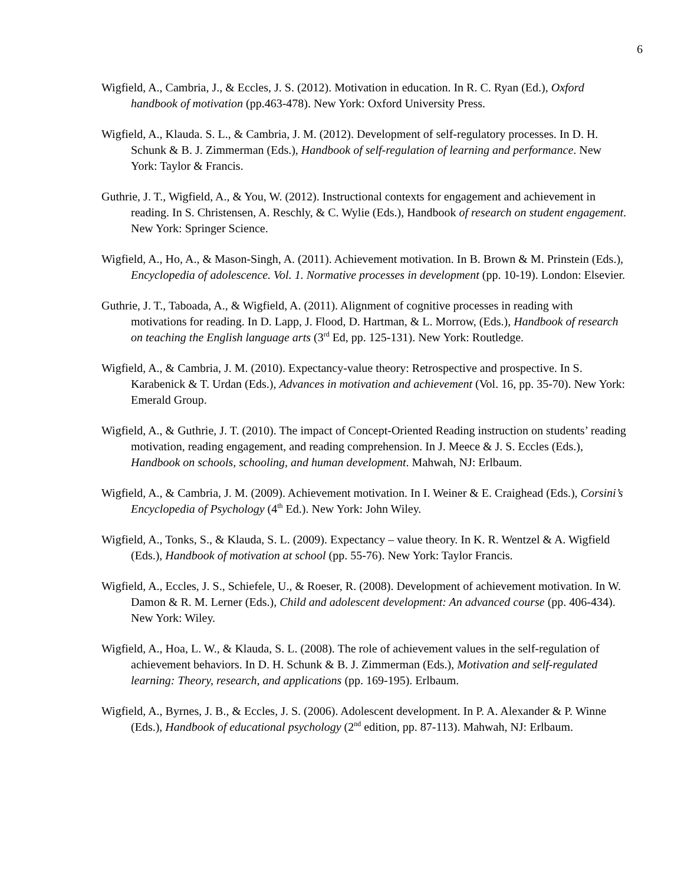6
Wigfield, A., Cambria, J., & Eccles, J. S. (2012). Motivation in education. In R. C. Ryan (Ed.), Oxford handbook of motivation (pp.463-478). New York: Oxford University Press.
Wigfield, A., Klauda. S. L., & Cambria, J. M. (2012). Development of self-regulatory processes. In D. H. Schunk & B. J. Zimmerman (Eds.), Handbook of self-regulation of learning and performance. New York: Taylor & Francis.
Guthrie, J. T., Wigfield, A., & You, W. (2012). Instructional contexts for engagement and achievement in reading. In S. Christensen, A. Reschly, & C. Wylie (Eds.), Handbook of research on student engagement. New York: Springer Science.
Wigfield, A., Ho, A., & Mason-Singh, A. (2011). Achievement motivation. In B. Brown & M. Prinstein (Eds.), Encyclopedia of adolescence. Vol. 1. Normative processes in development (pp. 10-19). London: Elsevier.
Guthrie, J. T., Taboada, A., & Wigfield, A. (2011). Alignment of cognitive processes in reading with motivations for reading. In D. Lapp, J. Flood, D. Hartman, & L. Morrow, (Eds.), Handbook of research on teaching the English language arts (3<sup>rd</sup> Ed, pp. 125-131). New York: Routledge.
Wigfield, A., & Cambria, J. M. (2010). Expectancy-value theory: Retrospective and prospective. In S. Karabenick & T. Urdan (Eds.), Advances in motivation and achievement (Vol. 16, pp. 35-70). New York: Emerald Group.
Wigfield, A., & Guthrie, J. T. (2010). The impact of Concept-Oriented Reading instruction on students’ reading motivation, reading engagement, and reading comprehension. In J. Meece & J. S. Eccles (Eds.), Handbook on schools, schooling, and human development. Mahwah, NJ: Erlbaum.
Wigfield, A., & Cambria, J. M. (2009). Achievement motivation. In I. Weiner & E. Craighead (Eds.), Corsini’s Encyclopedia of Psychology (4<sup>th</sup> Ed.). New York: John Wiley.
Wigfield, A., Tonks, S., & Klauda, S. L. (2009). Expectancy – value theory. In K. R. Wentzel & A. Wigfield (Eds.), Handbook of motivation at school (pp. 55-76). New York: Taylor Francis.
Wigfield, A., Eccles, J. S., Schiefele, U., & Roeser, R. (2008). Development of achievement motivation. In W. Damon & R. M. Lerner (Eds.), Child and adolescent development: An advanced course (pp. 406-434). New York: Wiley.
Wigfield, A., Hoa, L. W., & Klauda, S. L. (2008). The role of achievement values in the self-regulation of achievement behaviors. In D. H. Schunk & B. J. Zimmerman (Eds.), Motivation and self-regulated learning: Theory, research, and applications (pp. 169-195). Erlbaum.
Wigfield, A., Byrnes, J. B., & Eccles, J. S. (2006). Adolescent development. In P. A. Alexander & P. Winne (Eds.), Handbook of educational psychology (2<sup>nd</sup> edition, pp. 87-113). Mahwah, NJ: Erlbaum.